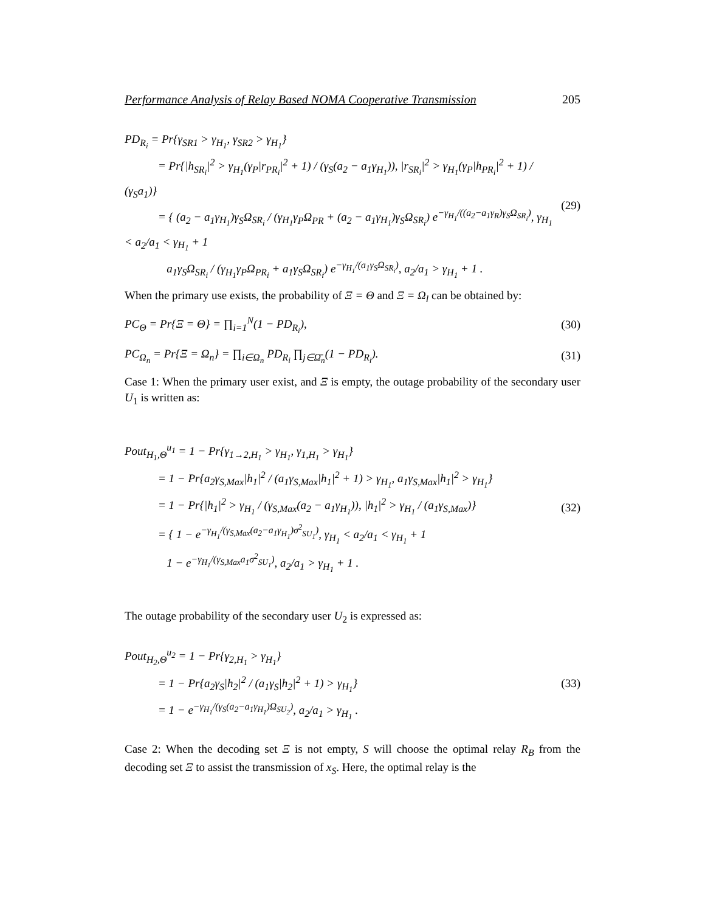Performance Analysis of Relay Based NOMA Cooperative Transmission 205
PD<sub>R<sub>i</sub></sub> = Pr{γ<sub>SR1</sub> > γ<sub>H<sub>1</sub></sub>, γ<sub>SR2</sub> > γ<sub>H<sub>1</sub></sub>}
= Pr{|h<sub>SR<sub>i</sub></sub>|<sup>2</sup> > γ<sub>H<sub>1</sub></sub>(γ<sub>P</sub>|r<sub>PR<sub>i</sub></sub>|<sup>2</sup> + 1) / (γ<sub>S</sub>(a<sub>2</sub> − a<sub>1</sub>γ<sub>H<sub>1</sub></sub>)), |r<sub>SR<sub>i</sub></sub>|<sup>2</sup> > γ<sub>H<sub>1</sub></sub>(γ<sub>P</sub>|h<sub>PR<sub>i</sub></sub>|<sup>2</sup> + 1) / (γ<sub>S</sub>a<sub>1</sub>)}
= { (a<sub>2</sub> − a<sub>1</sub>γ<sub>H<sub>1</sub></sub>)γ<sub>S</sub>Ω<sub>SR<sub>i</sub></sub> / (γ<sub>H<sub>1</sub></sub>γ<sub>P</sub>Ω<sub>PR</sub> + (a<sub>2</sub> − a<sub>1</sub>γ<sub>H<sub>1</sub></sub>)γ<sub>S</sub>Ω<sub>SR<sub>i</sub></sub>) e<sup>−γ<sub>H<sub>1</sub></sub>/((a<sub>2</sub>−a<sub>1</sub>γ<sub>R</sub>)γ<sub>S</sub>Ω<sub>SR<sub>i</sub></sub>)</sup>, γ<sub>H<sub>1</sub></sub> < a<sub>2</sub>/a<sub>1</sub> < γ<sub>H<sub>1</sub></sub> + 1
a<sub>1</sub>γ<sub>S</sub>Ω<sub>SR<sub>i</sub></sub> / (γ<sub>H<sub>1</sub></sub>γ<sub>P</sub>Ω<sub>PR<sub>i</sub></sub> + a<sub>1</sub>γ<sub>S</sub>Ω<sub>SR<sub>i</sub></sub>) e<sup>−γ<sub>H<sub>1</sub></sub>/(a<sub>1</sub>γ<sub>S</sub>Ω<sub>SR<sub>i</sub></sub>)</sup>, a<sub>2</sub>/a<sub>1</sub> > γ<sub>H<sub>1</sub></sub> + 1 .
(29)
When the primary use exists, the probability of Ξ = Θ and Ξ = Ω<sub>l</sub> can be obtained by:
PC<sub>Θ</sub> = Pr{Ξ = Θ} = ∏<sub>i=1</sub><sup>N</sup>(1 − PD<sub>R<sub>i</sub></sub>),
(30)
PC<sub>Ω<sub>n</sub></sub> = Pr{Ξ = Ω<sub>n</sub>} = ∏<sub>i∈Ω<sub>n</sub></sub> PD<sub>R<sub>i</sub></sub> ∏<sub>j∈Ω̄<sub>n</sub></sub>(1 − PD<sub>R<sub>i</sub></sub>).
(31)
Case 1: When the primary user exist, and Ξ is empty, the outage probability of the secondary user U<sub>1</sub> is written as:
Pout<sub>H<sub>1</sub>,Θ</sub><sup>u<sub>1</sub></sup> = 1 − Pr{γ<sub>1→2,H<sub>1</sub></sub> > γ<sub>H<sub>1</sub></sub>, γ<sub>1,H<sub>1</sub></sub> > γ<sub>H<sub>1</sub></sub>}
= 1 − Pr{a<sub>2</sub>γ<sub>S,Max</sub>|h<sub>1</sub>|<sup>2</sup> / (a<sub>1</sub>γ<sub>S,Max</sub>|h<sub>1</sub>|<sup>2</sup> + 1) > γ<sub>H<sub>1</sub></sub>, a<sub>1</sub>γ<sub>S,Max</sub>|h<sub>1</sub>|<sup>2</sup> > γ<sub>H<sub>1</sub></sub>}
= 1 − Pr{|h<sub>1</sub>|<sup>2</sup> > γ<sub>H<sub>1</sub></sub> / (γ<sub>S,Max</sub>(a<sub>2</sub> − a<sub>1</sub>γ<sub>H<sub>1</sub></sub>)), |h<sub>1</sub>|<sup>2</sup> > γ<sub>H<sub>1</sub></sub> / (a<sub>1</sub>γ<sub>S,Max</sub>)}
= { 1 − e<sup>−γ<sub>H<sub>1</sub></sub>/(γ<sub>S,Max</sub>(a<sub>2</sub>−a<sub>1</sub>γ<sub>H<sub>1</sub></sub>)σ<sup>2</sup><sub>SU<sub>1</sub></sub>)</sup>, γ<sub>H<sub>1</sub></sub> < a<sub>2</sub>/a<sub>1</sub> < γ<sub>H<sub>1</sub></sub> + 1
1 − e<sup>−γ<sub>H<sub>1</sub></sub>/(γ<sub>S,Max</sub>a<sub>1</sub>σ<sup>2</sup><sub>SU<sub>1</sub></sub>)</sup>, a<sub>2</sub>/a<sub>1</sub> > γ<sub>H<sub>1</sub></sub> + 1 .
(32)
The outage probability of the secondary user U<sub>2</sub> is expressed as:
Pout<sub>H<sub>2</sub>,Θ</sub><sup>u<sub>2</sub></sup> = 1 − Pr{γ<sub>2,H<sub>1</sub></sub> > γ<sub>H<sub>1</sub></sub>}
= 1 − Pr{a<sub>2</sub>γ<sub>S</sub>|h<sub>2</sub>|<sup>2</sup> / (a<sub>1</sub>γ<sub>S</sub>|h<sub>2</sub>|<sup>2</sup> + 1) > γ<sub>H<sub>1</sub></sub>}
= 1 − e<sup>−γ<sub>H<sub>1</sub></sub>/(γ<sub>S</sub>(a<sub>2</sub>−a<sub>1</sub>γ<sub>H<sub>1</sub></sub>)Ω<sub>SU<sub>2</sub></sub>)</sup>, a<sub>2</sub>/a<sub>1</sub> > γ<sub>H<sub>1</sub></sub> .
(33)
Case 2: When the decoding set Ξ is not empty, S will choose the optimal relay R<sub>B</sub> from the decoding set Ξ to assist the transmission of x<sub>S</sub>. Here, the optimal relay is the